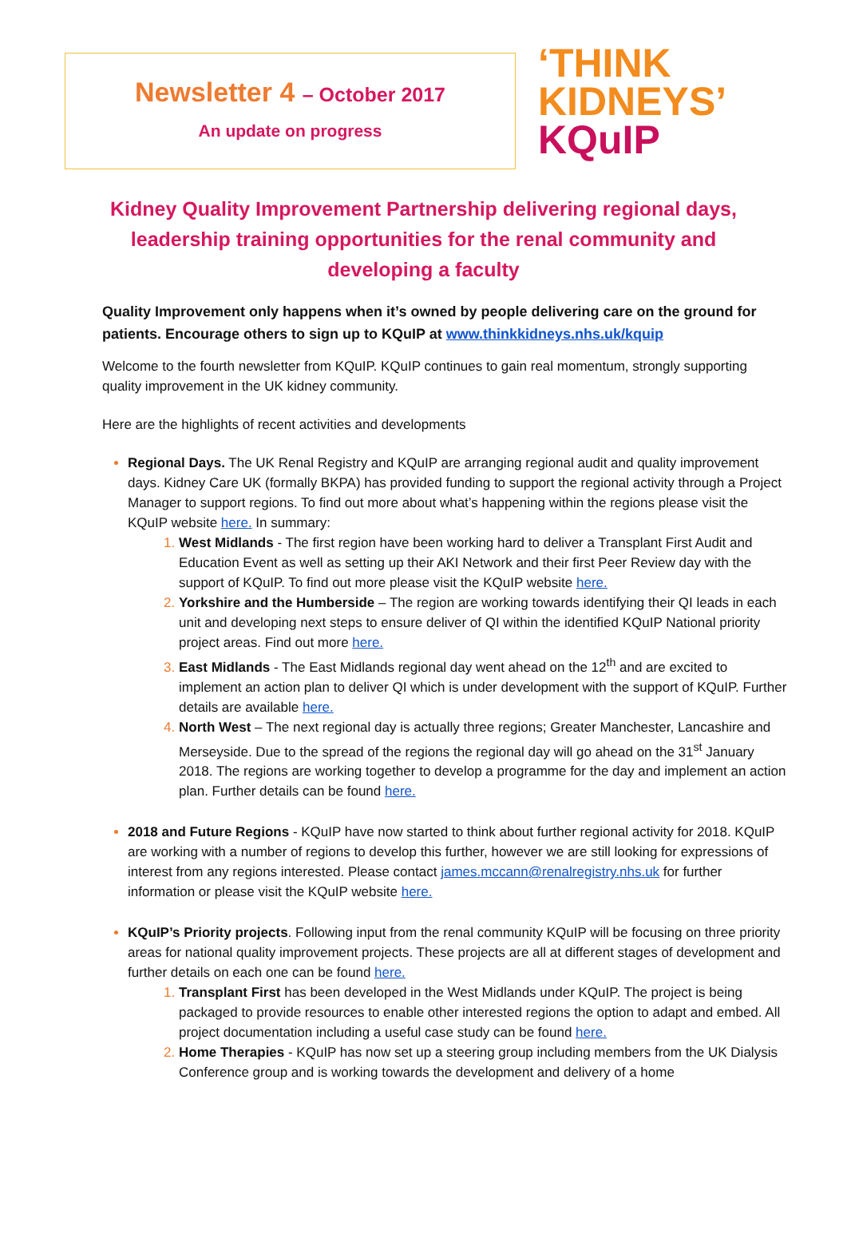Newsletter 4 – October 2017
An update on progress
‘THINK
KIDNEYS’
KQuIP
Kidney Quality Improvement Partnership delivering regional days, leadership training opportunities for the renal community and developing a faculty
Quality Improvement only happens when it’s owned by people delivering care on the ground for patients. Encourage others to sign up to KQuIP at www.thinkkidneys.nhs.uk/kquip
Welcome to the fourth newsletter from KQuIP. KQuIP continues to gain real momentum, strongly supporting quality improvement in the UK kidney community.
Here are the highlights of recent activities and developments
Regional Days. The UK Renal Registry and KQuIP are arranging regional audit and quality improvement days. Kidney Care UK (formally BKPA) has provided funding to support the regional activity through a Project Manager to support regions. To find out more about what’s happening within the regions please visit the KQuIP website here. In summary:
West Midlands - The first region have been working hard to deliver a Transplant First Audit and Education Event as well as setting up their AKI Network and their first Peer Review day with the support of KQuIP. To find out more please visit the KQuIP website here.
Yorkshire and the Humberside – The region are working towards identifying their QI leads in each unit and developing next steps to ensure deliver of QI within the identified KQuIP National priority project areas. Find out more here.
East Midlands - The East Midlands regional day went ahead on the 12<sup>th</sup> and are excited to implement an action plan to deliver QI which is under development with the support of KQuIP. Further details are available here.
North West – The next regional day is actually three regions; Greater Manchester, Lancashire and Merseyside. Due to the spread of the regions the regional day will go ahead on the 31<sup>st</sup> January 2018. The regions are working together to develop a programme for the day and implement an action plan. Further details can be found here.
2018 and Future Regions - KQuIP have now started to think about further regional activity for 2018. KQuIP are working with a number of regions to develop this further, however we are still looking for expressions of interest from any regions interested. Please contact james.mccann@renalregistry.nhs.uk for further information or please visit the KQuIP website here.
KQuIP’s Priority projects. Following input from the renal community KQuIP will be focusing on three priority areas for national quality improvement projects. These projects are all at different stages of development and further details on each one can be found here.
Transplant First has been developed in the West Midlands under KQuIP. The project is being packaged to provide resources to enable other interested regions the option to adapt and embed. All project documentation including a useful case study can be found here.
Home Therapies - KQuIP has now set up a steering group including members from the UK Dialysis Conference group and is working towards the development and delivery of a home